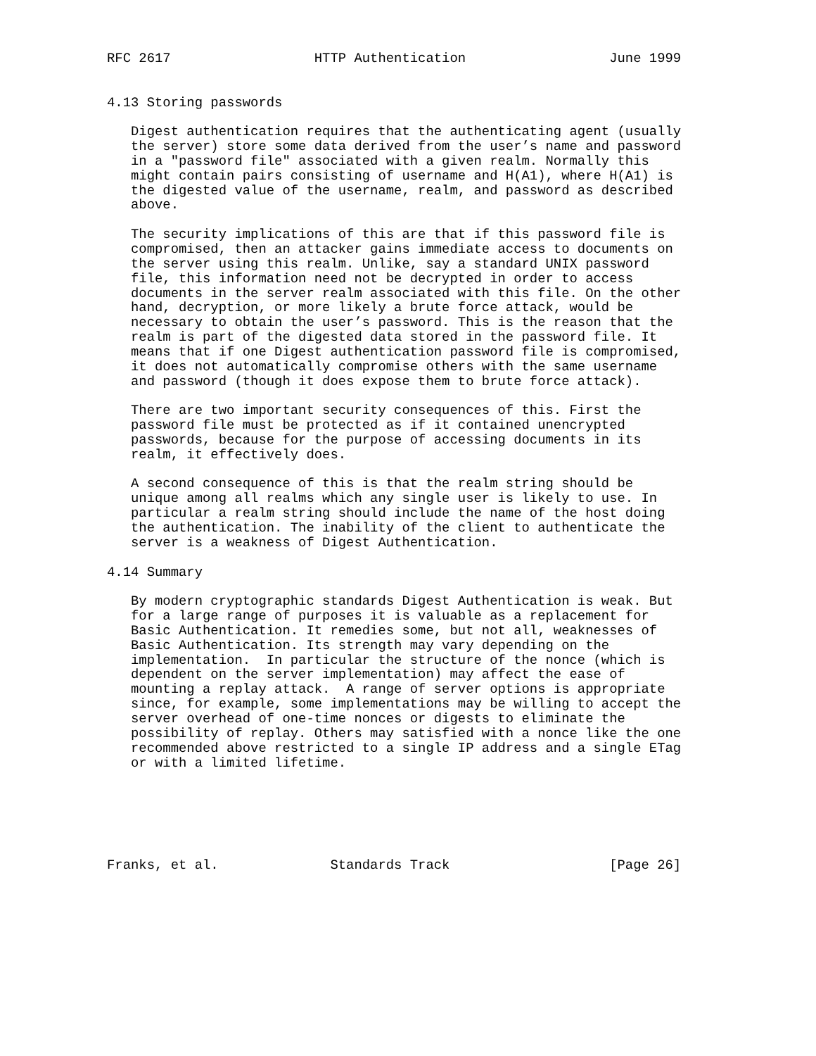RFC 2617                  HTTP Authentication                  June 1999


4.13 Storing passwords

   Digest authentication requires that the authenticating agent (usually
   the server) store some data derived from the user’s name and password
   in a "password file" associated with a given realm. Normally this
   might contain pairs consisting of username and H(A1), where H(A1) is
   the digested value of the username, realm, and password as described
   above.

   The security implications of this are that if this password file is
   compromised, then an attacker gains immediate access to documents on
   the server using this realm. Unlike, say a standard UNIX password
   file, this information need not be decrypted in order to access
   documents in the server realm associated with this file. On the other
   hand, decryption, or more likely a brute force attack, would be
   necessary to obtain the user’s password. This is the reason that the
   realm is part of the digested data stored in the password file. It
   means that if one Digest authentication password file is compromised,
   it does not automatically compromise others with the same username
   and password (though it does expose them to brute force attack).

   There are two important security consequences of this. First the
   password file must be protected as if it contained unencrypted
   passwords, because for the purpose of accessing documents in its
   realm, it effectively does.

   A second consequence of this is that the realm string should be
   unique among all realms which any single user is likely to use. In
   particular a realm string should include the name of the host doing
   the authentication. The inability of the client to authenticate the
   server is a weakness of Digest Authentication.

4.14 Summary

   By modern cryptographic standards Digest Authentication is weak. But
   for a large range of purposes it is valuable as a replacement for
   Basic Authentication. It remedies some, but not all, weaknesses of
   Basic Authentication. Its strength may vary depending on the
   implementation.  In particular the structure of the nonce (which is
   dependent on the server implementation) may affect the ease of
   mounting a replay attack.  A range of server options is appropriate
   since, for example, some implementations may be willing to accept the
   server overhead of one-time nonces or digests to eliminate the
   possibility of replay. Others may satisfied with a nonce like the one
   recommended above restricted to a single IP address and a single ETag
   or with a limited lifetime.






Franks, et al.              Standards Track                    [Page 26]